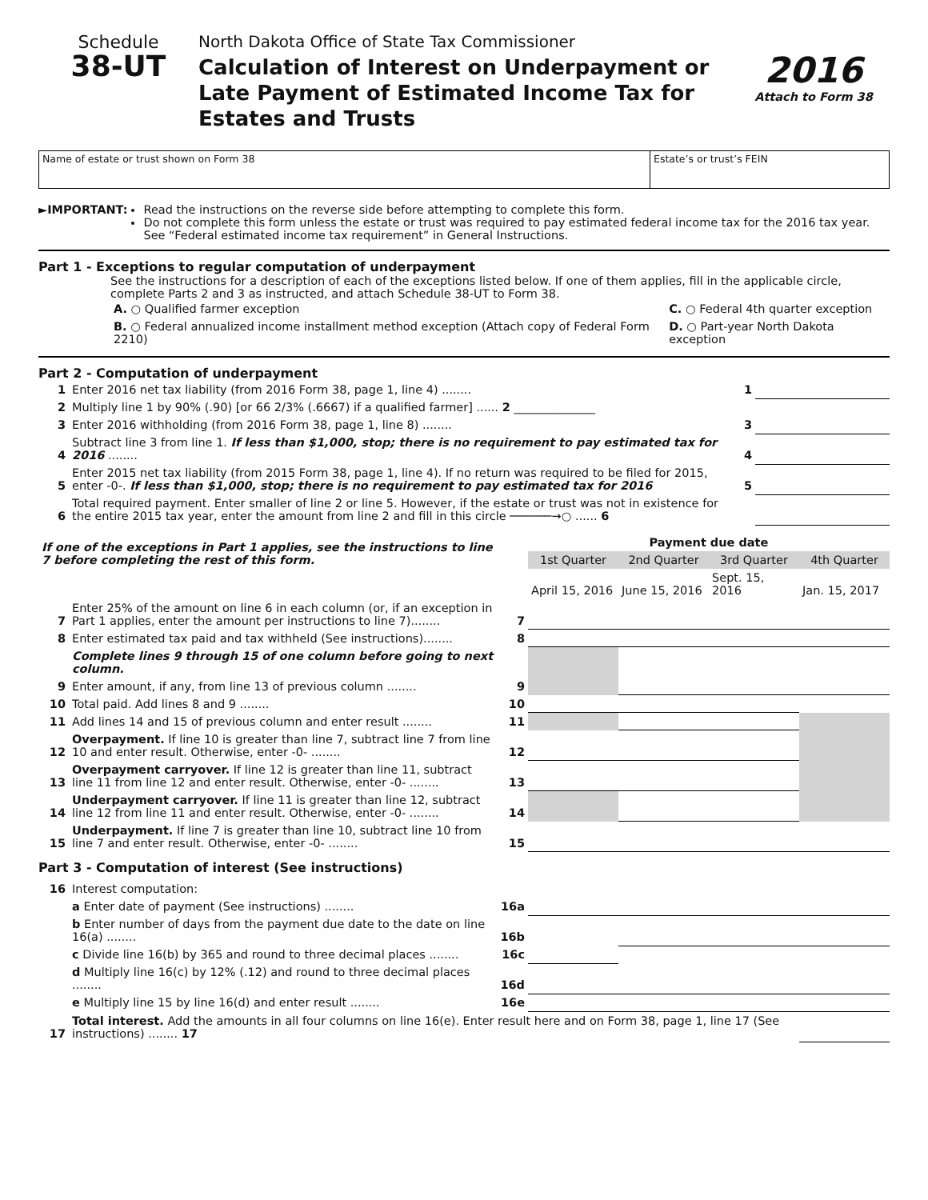Schedule
38-UT
North Dakota Office of State Tax Commissioner
Calculation of Interest on Underpayment or Late Payment of Estimated Income Tax for Estates and Trusts
2016
Attach to Form 38
Name of estate or trust shown on Form 38
Estate’s or trust’s FEIN
►IMPORTANT: Read the instructions on the reverse side before attempting to complete this form.
Do not complete this form unless the estate or trust was required to pay estimated federal income tax for the 2016 tax year. See “Federal estimated income tax requirement” in General Instructions.
Part 1 - Exceptions to regular computation of underpayment
See the instructions for a description of each of the exceptions listed below. If one of them applies, fill in the applicable circle, complete Parts 2 and 3 as instructed, and attach Schedule 38-UT to Form 38.
| A. ○ Qualified farmer exception | C. ○ Federal 4th quarter exception |
| B. ○ Federal annualized income installment method exception (Attach copy of Federal Form 2210) | D. ○ Part-year North Dakota exception |
Part 2 - Computation of underpayment
| 1 | Enter 2016 net tax liability (from 2016 Form 38, page 1, line 4) ........ | 1 | |
| 2 | Multiply line 1 by 90% (.90) [or 66 2/3% (.6667) if a qualified farmer] ...... 2 ______________ | | |
| 3 | Enter 2016 withholding (from 2016 Form 38, page 1, line 8) ........ | 3 | |
| 4 | Subtract line 3 from line 1. If less than $1,000, stop; there is no requirement to pay estimated tax for 2016 ........ | 4 | |
| 5 | Enter 2015 net tax liability (from 2015 Form 38, page 1, line 4). If no return was required to be filed for 2015, enter -0-. If less than $1,000, stop; there is no requirement to pay estimated tax for 2016 | 5 | |
| 6 | Total required payment. Enter smaller of line 2 or line 5. However, if the estate or trust was not in existence for the entire 2015 tax year, enter the amount from line 2 and fill in this circle ──────→○ ...... 6 | | |
| If one of the exceptions in Part 1 applies, see the instructions to line 7 before completing the rest of this form. | | | Payment due date | | | |
| | | | 1st Quarter | 2nd Quarter | 3rd Quarter | 4th Quarter |
| | | | April 15, 2016 | June 15, 2016 | Sept. 15, 2016 | Jan. 15, 2017 |
| 7 | Enter 25% of the amount on line 6 in each column (or, if an exception in Part 1 applies, enter the amount per instructions to line 7)........ | 7 | | | | |
| 8 | Enter estimated tax paid and tax withheld (See instructions)........ | 8 | | | | |
| | Complete lines 9 through 15 of one column before going to next column. | | | | | |
| 9 | Enter amount, if any, from line 13 of previous column ........ | 9 | | | | |
| 10 | Total paid. Add lines 8 and 9 ........ | 10 | | | | |
| 11 | Add lines 14 and 15 of previous column and enter result ........ | 11 | | | | |
| 12 | Overpayment. If line 10 is greater than line 7, subtract line 7 from line 10 and enter result. Otherwise, enter -0- ........ | 12 | | | | |
| 13 | Overpayment carryover. If line 12 is greater than line 11, subtract line 11 from line 12 and enter result. Otherwise, enter -0- ........ | 13 | | | | |
| 14 | Underpayment carryover. If line 11 is greater than line 12, subtract line 12 from line 11 and enter result. Otherwise, enter -0- ........ | 14 | | | | |
| 15 | Underpayment. If line 7 is greater than line 10, subtract line 10 from line 7 and enter result. Otherwise, enter -0- ........ | 15 | | | | |
Part 3 - Computation of interest (See instructions)
| 16 | Interest computation: | | | | | |
| | a Enter date of payment (See instructions) ........ | 16a | | | | |
| | b Enter number of days from the payment due date to the date on line 16(a) ........ | 16b | | | | |
| | c Divide line 16(b) by 365 and round to three decimal places ........ | 16c | | | | |
| | d Multiply line 16(c) by 12% (.12) and round to three decimal places ........ | 16d | | | | |
| | e Multiply line 15 by line 16(d) and enter result ........ | 16e | | | | |
| 17 | Total interest. Add the amounts in all four columns on line 16(e). Enter result here and on Form 38, page 1, line 17 (See instructions) ........ 17 | | | | | |